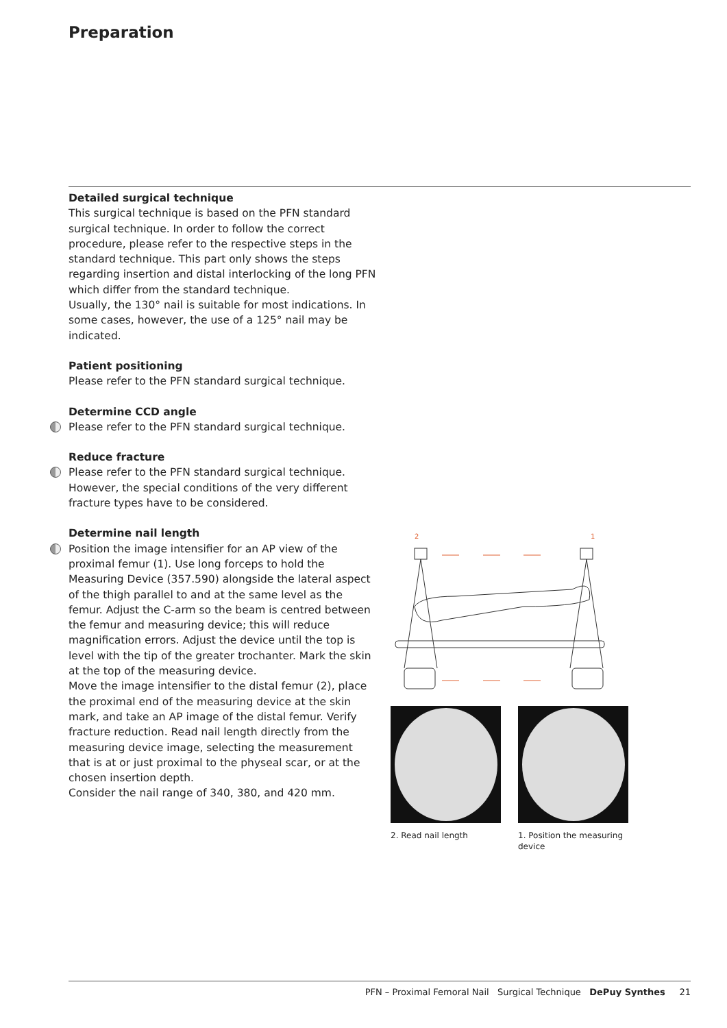Preparation
Detailed surgical technique
This surgical technique is based on the PFN standard surgical technique. In order to follow the correct procedure, please refer to the respective steps in the standard technique. This part only shows the steps regarding insertion and distal interlocking of the long PFN which differ from the standard technique.
Usually, the 130° nail is suitable for most indications. In some cases, however, the use of a 125° nail may be indicated.
Patient positioning
Please refer to the PFN standard surgical technique.
Determine CCD angle
Please refer to the PFN standard surgical technique.
Reduce fracture
Please refer to the PFN standard surgical technique. However, the special conditions of the very different fracture types have to be considered.
Determine nail length
Position the image intensifier for an AP view of the proximal femur (1). Use long forceps to hold the Measuring Device (357.590) alongside the lateral aspect of the thigh parallel to and at the same level as the femur. Adjust the C-arm so the beam is centred between the femur and measuring device; this will reduce magnification errors. Adjust the device until the top is level with the tip of the greater trochanter. Mark the skin at the top of the measuring device.
Move the image intensifier to the distal femur (2), place the proximal end of the measuring device at the skin mark, and take an AP image of the distal femur. Verify fracture reduction. Read nail length directly from the measuring device image, selecting the measurement that is at or just proximal to the physeal scar, or at the chosen insertion depth.
Consider the nail range of 340, 380, and 420 mm.
2
1
2. Read nail length 1. Position the measuring device
PFN – Proximal Femoral Nail Surgical Technique DePuy Synthes 21